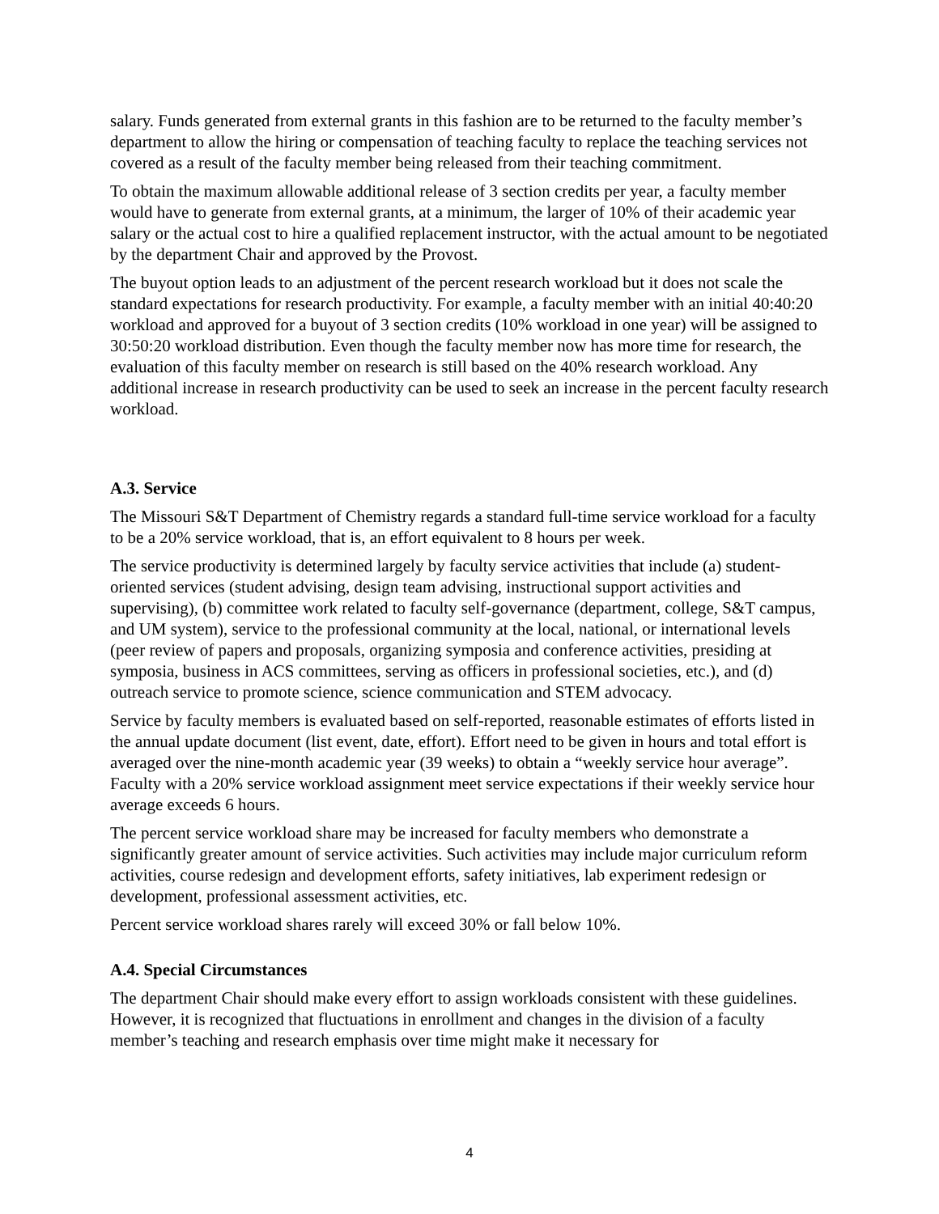salary. Funds generated from external grants in this fashion are to be returned to the faculty member’s department to allow the hiring or compensation of teaching faculty to replace the teaching services not covered as a result of the faculty member being released from their teaching commitment.
To obtain the maximum allowable additional release of 3 section credits per year, a faculty member would have to generate from external grants, at a minimum, the larger of 10% of their academic year salary or the actual cost to hire a qualified replacement instructor, with the actual amount to be negotiated by the department Chair and approved by the Provost.
The buyout option leads to an adjustment of the percent research workload but it does not scale the standard expectations for research productivity. For example, a faculty member with an initial 40:40:20 workload and approved for a buyout of 3 section credits (10% workload in one year) will be assigned to 30:50:20 workload distribution. Even though the faculty member now has more time for research, the evaluation of this faculty member on research is still based on the 40% research workload. Any additional increase in research productivity can be used to seek an increase in the percent faculty research workload.
A.3. Service
The Missouri S&T Department of Chemistry regards a standard full-time service workload for a faculty to be a 20% service workload, that is, an effort equivalent to 8 hours per week.
The service productivity is determined largely by faculty service activities that include (a) student-oriented services (student advising, design team advising, instructional support activities and supervising), (b) committee work related to faculty self-governance (department, college, S&T campus, and UM system), service to the professional community at the local, national, or international levels (peer review of papers and proposals, organizing symposia and conference activities, presiding at symposia, business in ACS committees, serving as officers in professional societies, etc.), and (d) outreach service to promote science, science communication and STEM advocacy.
Service by faculty members is evaluated based on self-reported, reasonable estimates of efforts listed in the annual update document (list event, date, effort). Effort need to be given in hours and total effort is averaged over the nine-month academic year (39 weeks) to obtain a “weekly service hour average”. Faculty with a 20% service workload assignment meet service expectations if their weekly service hour average exceeds 6 hours.
The percent service workload share may be increased for faculty members who demonstrate a significantly greater amount of service activities. Such activities may include major curriculum reform activities, course redesign and development efforts, safety initiatives, lab experiment redesign or development, professional assessment activities, etc.
Percent service workload shares rarely will exceed 30% or fall below 10%.
A.4. Special Circumstances
The department Chair should make every effort to assign workloads consistent with these guidelines. However, it is recognized that fluctuations in enrollment and changes in the division of a faculty member’s teaching and research emphasis over time might make it necessary for
4